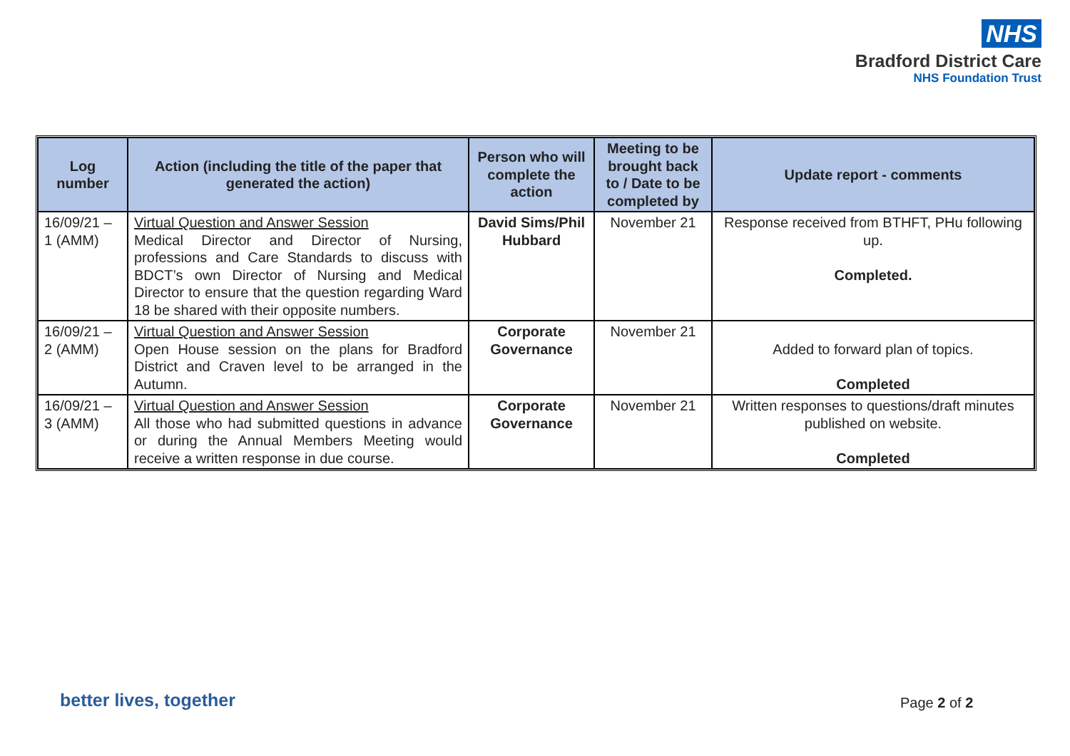NHS
Bradford District Care
NHS Foundation Trust
| Log number | Action (including the title of the paper that generated the action) | Person who will complete the action | Meeting to be brought back to / Date to be completed by | Update report - comments |
| --- | --- | --- | --- | --- |
| 16/09/21 – 1 (AMM) | Virtual Question and Answer Session Medical Director and Director of Nursing, professions and Care Standards to discuss with BDCT’s own Director of Nursing and Medical Director to ensure that the question regarding Ward 18 be shared with their opposite numbers. | David Sims/Phil Hubbard | November 21 | Response received from BTHFT, PHu following up. Completed. |
| 16/09/21 – 2 (AMM) | Virtual Question and Answer Session Open House session on the plans for Bradford District and Craven level to be arranged in the Autumn. | Corporate Governance | November 21 | Added to forward plan of topics. Completed |
| 16/09/21 – 3 (AMM) | Virtual Question and Answer Session All those who had submitted questions in advance or during the Annual Members Meeting would receive a written response in due course. | Corporate Governance | November 21 | Written responses to questions/draft minutes published on website. Completed |
better lives, together Page 2 of 2